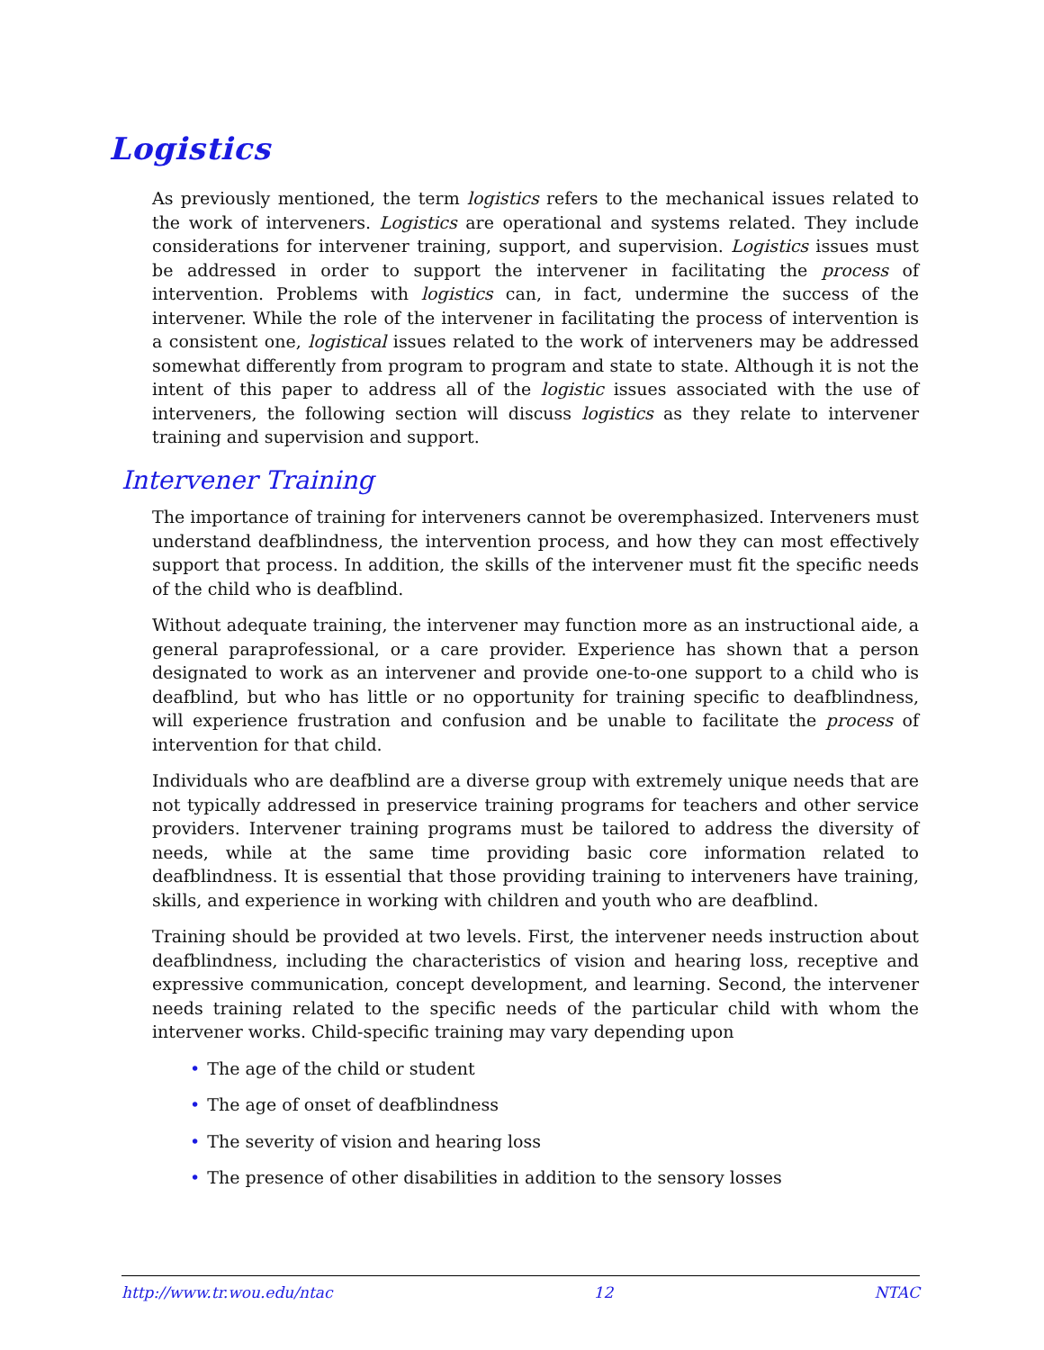Logistics
As previously mentioned, the term logistics refers to the mechanical issues related to the work of interveners. Logistics are operational and systems related. They include considerations for intervener training, support, and supervision. Logistics issues must be addressed in order to support the intervener in facilitating the process of intervention. Problems with logistics can, in fact, undermine the success of the intervener. While the role of the intervener in facilitating the process of intervention is a consistent one, logistical issues related to the work of interveners may be addressed somewhat differently from program to program and state to state. Although it is not the intent of this paper to address all of the logistic issues associated with the use of interveners, the following section will discuss logistics as they relate to intervener training and supervision and support.
Intervener Training
The importance of training for interveners cannot be overemphasized. Interveners must understand deafblindness, the intervention process, and how they can most effectively support that process. In addition, the skills of the intervener must fit the specific needs of the child who is deafblind.
Without adequate training, the intervener may function more as an instructional aide, a general paraprofessional, or a care provider. Experience has shown that a person designated to work as an intervener and provide one-to-one support to a child who is deafblind, but who has little or no opportunity for training specific to deafblindness, will experience frustration and confusion and be unable to facilitate the process of intervention for that child.
Individuals who are deafblind are a diverse group with extremely unique needs that are not typically addressed in preservice training programs for teachers and other service providers. Intervener training programs must be tailored to address the diversity of needs, while at the same time providing basic core information related to deafblindness. It is essential that those providing training to interveners have training, skills, and experience in working with children and youth who are deafblind.
Training should be provided at two levels. First, the intervener needs instruction about deafblindness, including the characteristics of vision and hearing loss, receptive and expressive communication, concept development, and learning. Second, the intervener needs training related to the specific needs of the particular child with whom the intervener works. Child-specific training may vary depending upon
• The age of the child or student
• The age of onset of deafblindness
• The severity of vision and hearing loss
• The presence of other disabilities in addition to the sensory losses
http://www.tr.wou.edu/ntac 12 NTAC